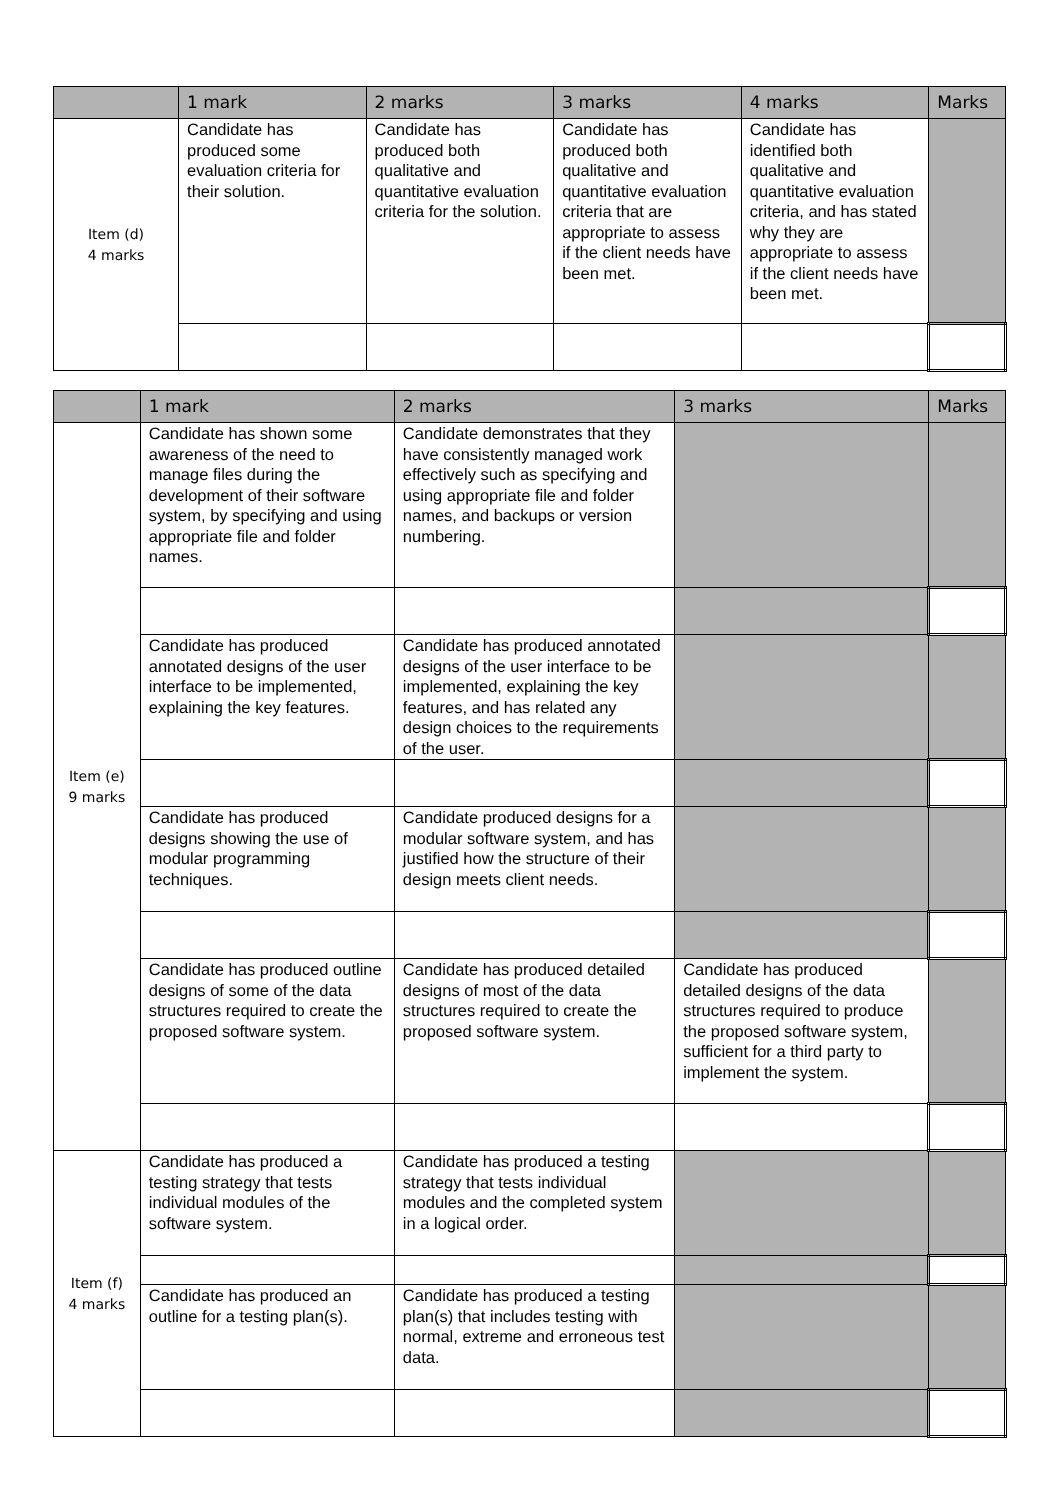| | 1 mark | 2 marks | 3 marks | 4 marks | Marks |
| --- | --- | --- | --- | --- | --- |
| Item (d) 4 marks | Candidate has produced some evaluation criteria for their solution. | Candidate has produced both qualitative and quantitative evaluation criteria for the solution. | Candidate has produced both qualitative and quantitative evaluation criteria that are appropriate to assess if the client needs have been met. | Candidate has identified both qualitative and quantitative evaluation criteria, and has stated why they are appropriate to assess if the client needs have been met. | |
| | 1 mark | 2 marks | 3 marks | Marks |
| --- | --- | --- | --- | --- |
| Item (e) 9 marks | Candidate has shown some awareness of the need to manage files during the development of their software system, by specifying and using appropriate file and folder names. | Candidate demonstrates that they have consistently managed work effectively such as specifying and using appropriate file and folder names, and backups or version numbering. | | |
| | Candidate has produced annotated designs of the user interface to be implemented, explaining the key features. | Candidate has produced annotated designs of the user interface to be implemented, explaining the key features, and has related any design choices to the requirements of the user. | | |
| | Candidate has produced designs showing the use of modular programming techniques. | Candidate produced designs for a modular software system, and has justified how the structure of their design meets client needs. | | |
| | Candidate has produced outline designs of some of the data structures required to create the proposed software system. | Candidate has produced detailed designs of most of the data structures required to create the proposed software system. | Candidate has produced detailed designs of the data structures required to produce the proposed software system, sufficient for a third party to implement the system. | |
| Item (f) 4 marks | Candidate has produced a testing strategy that tests individual modules of the software system. | Candidate has produced a testing strategy that tests individual modules and the completed system in a logical order. | | |
| | Candidate has produced an outline for a testing plan(s). | Candidate has produced a testing plan(s) that includes testing with normal, extreme and erroneous test data. | | |